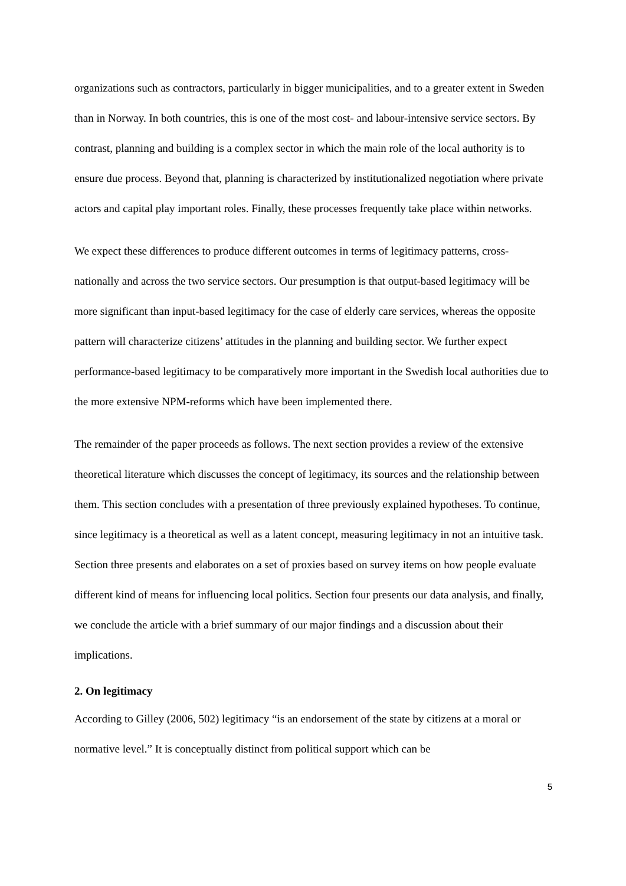organizations such as contractors, particularly in bigger municipalities, and to a greater extent in Sweden than in Norway. In both countries, this is one of the most cost- and labour-intensive service sectors. By contrast, planning and building is a complex sector in which the main role of the local authority is to ensure due process. Beyond that, planning is characterized by institutionalized negotiation where private actors and capital play important roles. Finally, these processes frequently take place within networks.
We expect these differences to produce different outcomes in terms of legitimacy patterns, cross-nationally and across the two service sectors. Our presumption is that output-based legitimacy will be more significant than input-based legitimacy for the case of elderly care services, whereas the opposite pattern will characterize citizens’ attitudes in the planning and building sector. We further expect performance-based legitimacy to be comparatively more important in the Swedish local authorities due to the more extensive NPM-reforms which have been implemented there.
The remainder of the paper proceeds as follows. The next section provides a review of the extensive theoretical literature which discusses the concept of legitimacy, its sources and the relationship between them. This section concludes with a presentation of three previously explained hypotheses. To continue, since legitimacy is a theoretical as well as a latent concept, measuring legitimacy in not an intuitive task. Section three presents and elaborates on a set of proxies based on survey items on how people evaluate different kind of means for influencing local politics. Section four presents our data analysis, and finally, we conclude the article with a brief summary of our major findings and a discussion about their implications.
2. On legitimacy
According to Gilley (2006, 502) legitimacy “is an endorsement of the state by citizens at a moral or normative level.” It is conceptually distinct from political support which can be
5